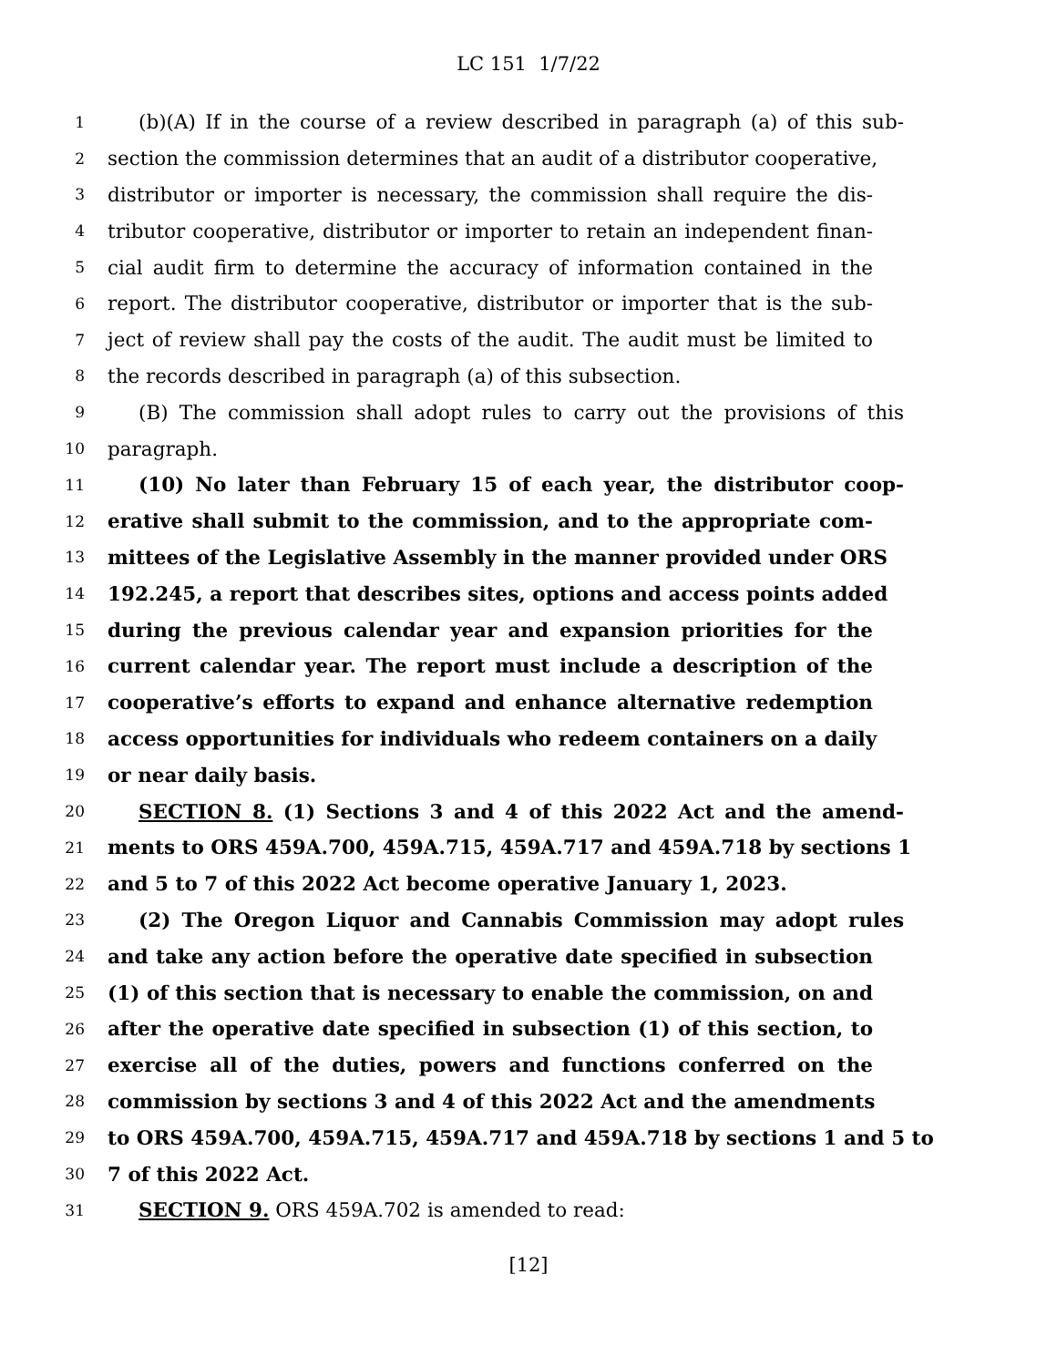LC 151 1/7/22
1 (b)(A) If in the course of a review described in paragraph (a) of this sub-
2 section the commission determines that an audit of a distributor cooperative,
3 distributor or importer is necessary, the commission shall require the dis-
4 tributor cooperative, distributor or importer to retain an independent finan-
5 cial audit firm to determine the accuracy of information contained in the
6 report. The distributor cooperative, distributor or importer that is the sub-
7 ject of review shall pay the costs of the audit. The audit must be limited to
8 the records described in paragraph (a) of this subsection.
9 (B) The commission shall adopt rules to carry out the provisions of this
10 paragraph.
11 (10) No later than February 15 of each year, the distributor coop-
12 erative shall submit to the commission, and to the appropriate com-
13 mittees of the Legislative Assembly in the manner provided under ORS
14 192.245, a report that describes sites, options and access points added
15 during the previous calendar year and expansion priorities for the
16 current calendar year. The report must include a description of the
17 cooperative’s efforts to expand and enhance alternative redemption
18 access opportunities for individuals who redeem containers on a daily
19 or near daily basis.
20 SECTION 8. (1) Sections 3 and 4 of this 2022 Act and the amend-
21 ments to ORS 459A.700, 459A.715, 459A.717 and 459A.718 by sections 1
22 and 5 to 7 of this 2022 Act become operative January 1, 2023.
23 (2) The Oregon Liquor and Cannabis Commission may adopt rules
24 and take any action before the operative date specified in subsection
25 (1) of this section that is necessary to enable the commission, on and
26 after the operative date specified in subsection (1) of this section, to
27 exercise all of the duties, powers and functions conferred on the
28 commission by sections 3 and 4 of this 2022 Act and the amendments
29 to ORS 459A.700, 459A.715, 459A.717 and 459A.718 by sections 1 and 5 to
30 7 of this 2022 Act.
31 SECTION 9. ORS 459A.702 is amended to read:
[12]